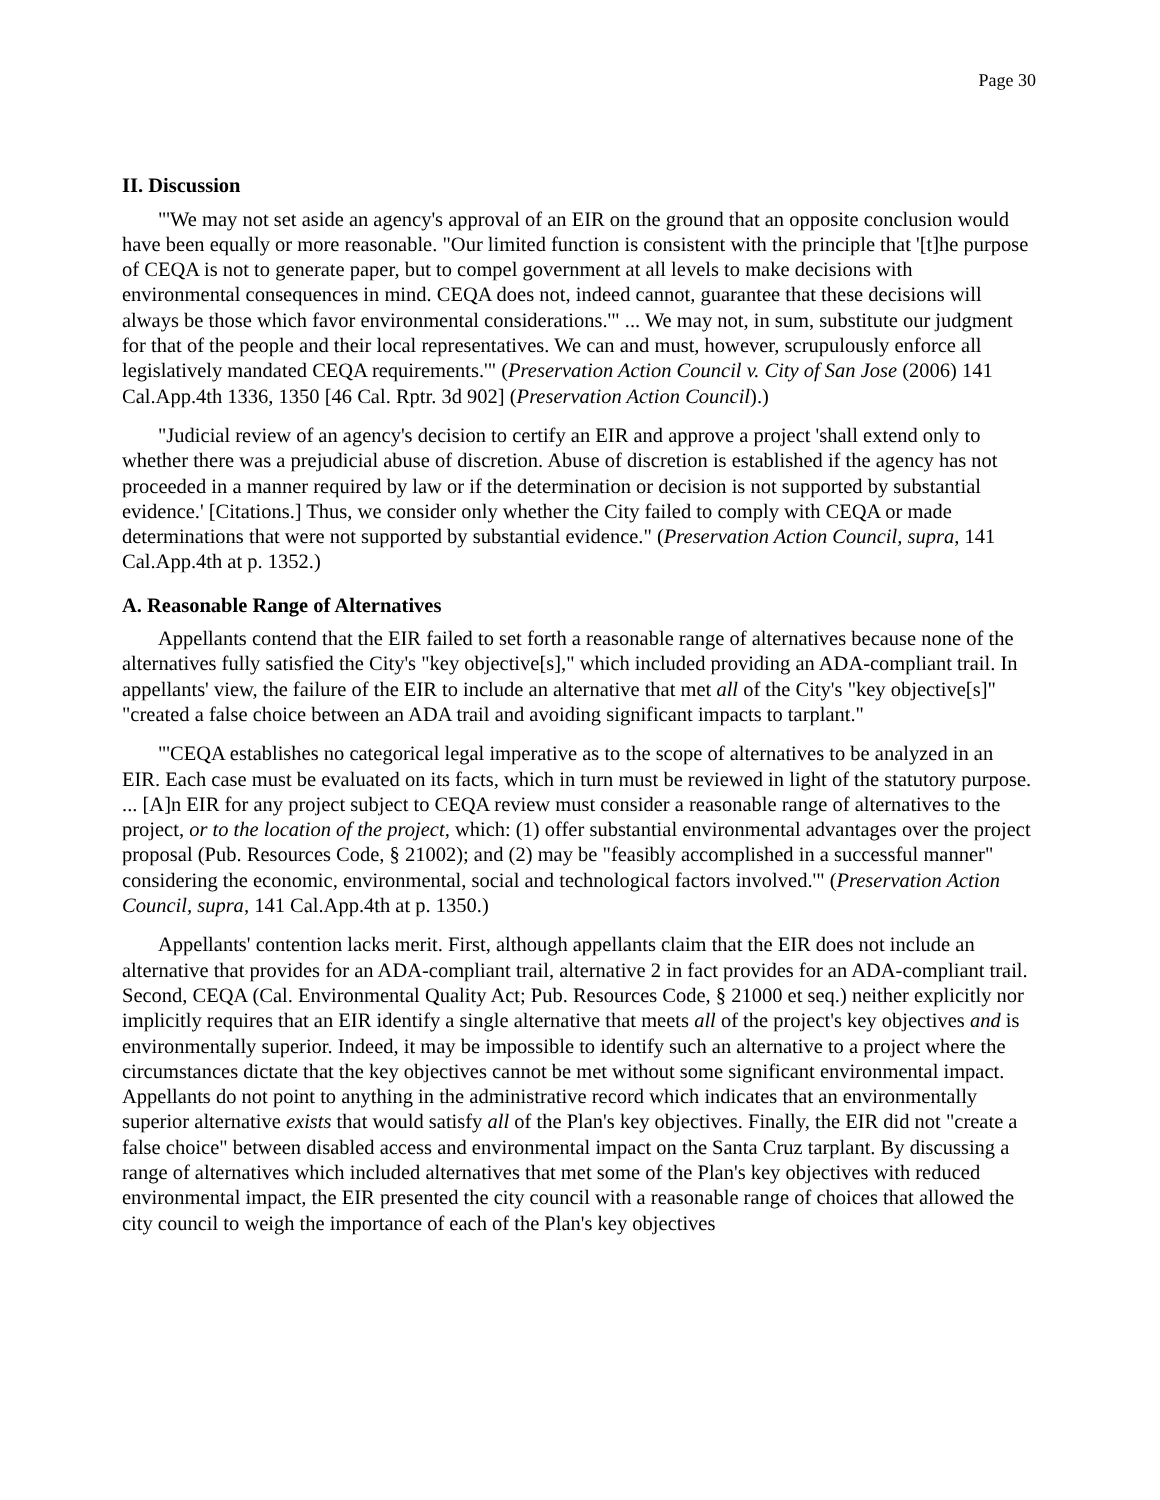Page 30
II. Discussion
"'We may not set aside an agency's approval of an EIR on the ground that an opposite conclusion would have been equally or more reasonable. "Our limited function is consistent with the principle that '[t]he purpose of CEQA is not to generate paper, but to compel government at all levels to make decisions with environmental consequences in mind. CEQA does not, indeed cannot, guarantee that these decisions will always be those which favor environmental considerations.'" ... We may not, in sum, substitute our judgment for that of the people and their local representatives. We can and must, however, scrupulously enforce all legislatively mandated CEQA requirements.'" (Preservation Action Council v. City of San Jose (2006) 141 Cal.App.4th 1336, 1350 [46 Cal. Rptr. 3d 902] (Preservation Action Council).)
"Judicial review of an agency's decision to certify an EIR and approve a project 'shall extend only to whether there was a prejudicial abuse of discretion. Abuse of discretion is established if the agency has not proceeded in a manner required by law or if the determination or decision is not supported by substantial evidence.' [Citations.] Thus, we consider only whether the City failed to comply with CEQA or made determinations that were not supported by substantial evidence." (Preservation Action Council, supra, 141 Cal.App.4th at p. 1352.)
A. Reasonable Range of Alternatives
Appellants contend that the EIR failed to set forth a reasonable range of alternatives because none of the alternatives fully satisfied the City's "key objective[s]," which included providing an ADA-compliant trail. In appellants' view, the failure of the EIR to include an alternative that met all of the City's "key objective[s]" "created a false choice between an ADA trail and avoiding significant impacts to tarplant."
"'CEQA establishes no categorical legal imperative as to the scope of alternatives to be analyzed in an EIR. Each case must be evaluated on its facts, which in turn must be reviewed in light of the statutory purpose. ... [A]n EIR for any project subject to CEQA review must consider a reasonable range of alternatives to the project, or to the location of the project, which: (1) offer substantial environmental advantages over the project proposal (Pub. Resources Code, § 21002); and (2) may be "feasibly accomplished in a successful manner" considering the economic, environmental, social and technological factors involved.'" (Preservation Action Council, supra, 141 Cal.App.4th at p. 1350.)
Appellants' contention lacks merit. First, although appellants claim that the EIR does not include an alternative that provides for an ADA-compliant trail, alternative 2 in fact provides for an ADA-compliant trail. Second, CEQA (Cal. Environmental Quality Act; Pub. Resources Code, § 21000 et seq.) neither explicitly nor implicitly requires that an EIR identify a single alternative that meets all of the project's key objectives and is environmentally superior. Indeed, it may be impossible to identify such an alternative to a project where the circumstances dictate that the key objectives cannot be met without some significant environmental impact. Appellants do not point to anything in the administrative record which indicates that an environmentally superior alternative exists that would satisfy all of the Plan's key objectives. Finally, the EIR did not "create a false choice" between disabled access and environmental impact on the Santa Cruz tarplant. By discussing a range of alternatives which included alternatives that met some of the Plan's key objectives with reduced environmental impact, the EIR presented the city council with a reasonable range of choices that allowed the city council to weigh the importance of each of the Plan's key objectives